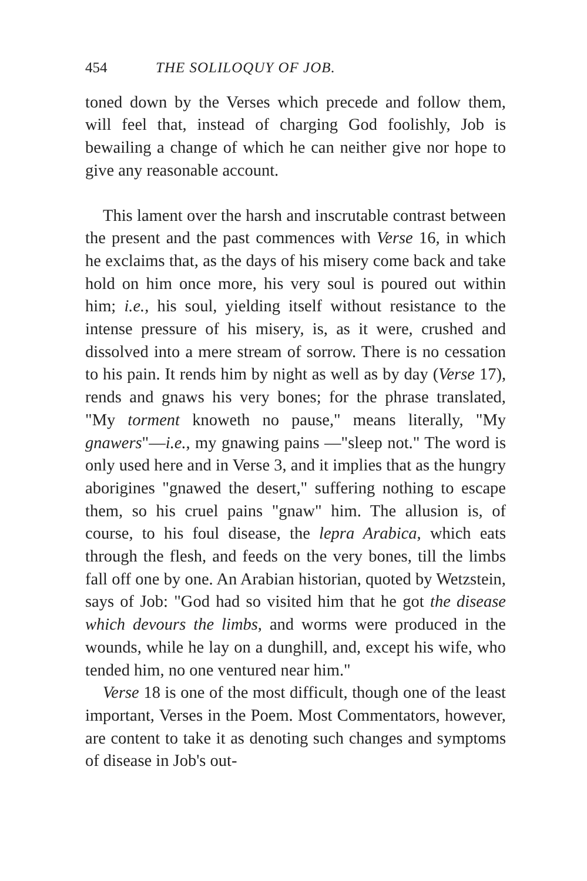454 THE SOLILOQUY OF JOB.
toned down by the Verses which precede and follow them, will feel that, instead of charging God foolishly, Job is bewailing a change of which he can neither give nor hope to give any reasonable account.
This lament over the harsh and inscrutable contrast between the present and the past commences with Verse 16, in which he exclaims that, as the days of his misery come back and take hold on him once more, his very soul is poured out within him; i.e., his soul, yielding itself without resistance to the intense pressure of his misery, is, as it were, crushed and dissolved into a mere stream of sorrow. There is no cessation to his pain. It rends him by night as well as by day (Verse 17), rends and gnaws his very bones; for the phrase translated, "My torment knoweth no pause," means literally, "My gnawers"—i.e., my gnawing pains —"sleep not." The word is only used here and in Verse 3, and it implies that as the hungry aborigines "gnawed the desert," suffering nothing to escape them, so his cruel pains "gnaw" him. The allusion is, of course, to his foul disease, the lepra Arabica, which eats through the flesh, and feeds on the very bones, till the limbs fall off one by one. An Arabian historian, quoted by Wetzstein, says of Job: "God had so visited him that he got the disease which devours the limbs, and worms were produced in the wounds, while he lay on a dunghill, and, except his wife, who tended him, no one ventured near him."
Verse 18 is one of the most difficult, though one of the least important, Verses in the Poem. Most Commentators, however, are content to take it as denoting such changes and symptoms of disease in Job's out-